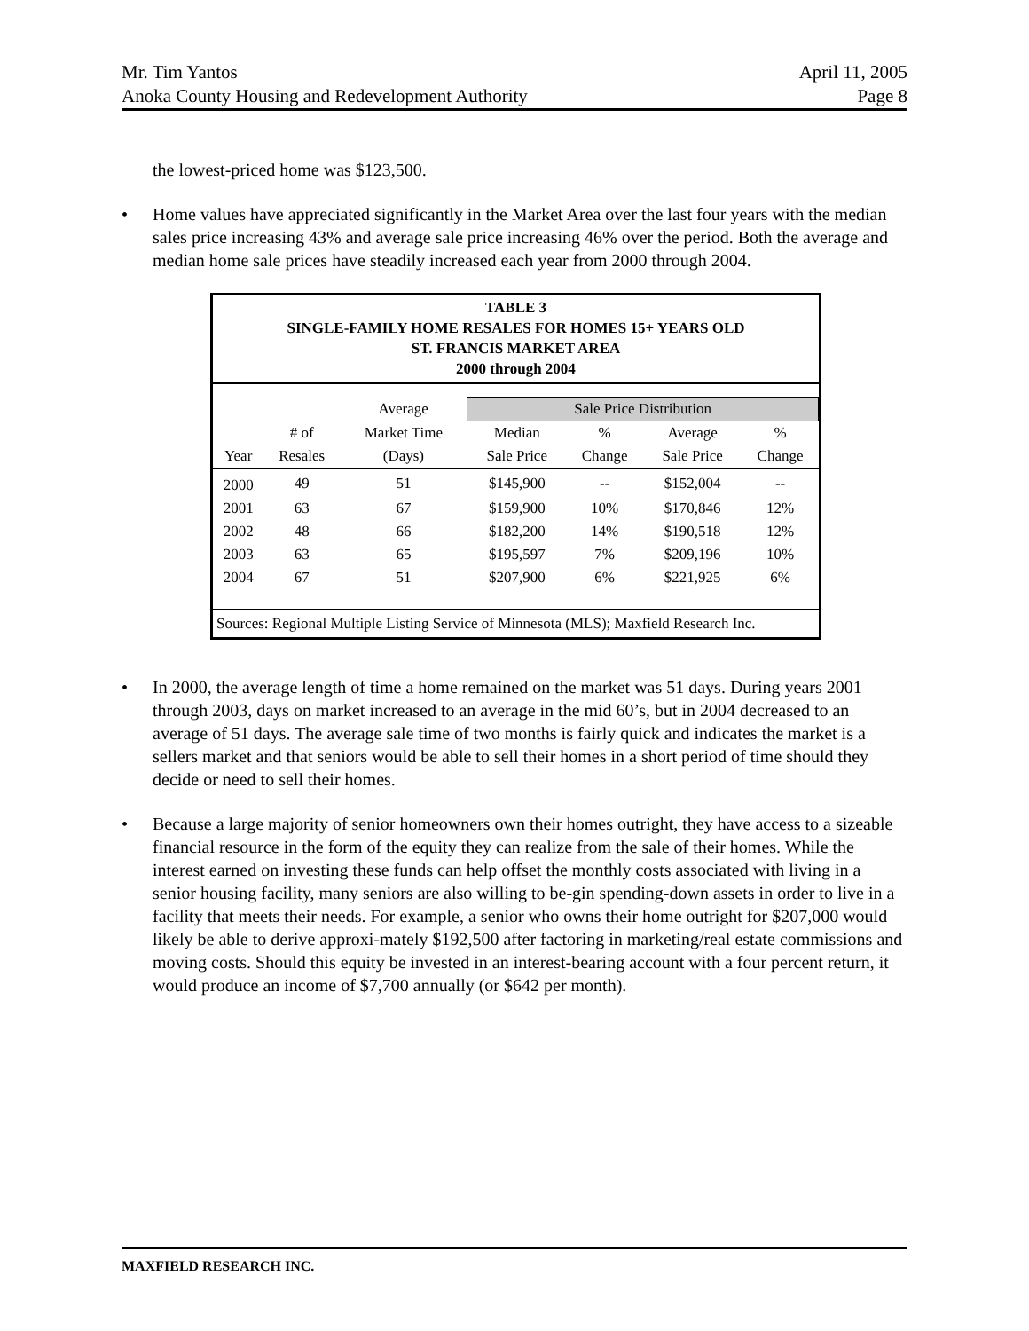Mr. Tim Yantos April 11, 2005
Anoka County Housing and Redevelopment Authority Page 8
the lowest-priced home was $123,500.
• Home values have appreciated significantly in the Market Area over the last four years with the median sales price increasing 43% and average sale price increasing 46% over the period. Both the average and median home sale prices have steadily increased each year from 2000 through 2004.
TABLE 3
SINGLE-FAMILY HOME RESALES FOR HOMES 15+ YEARS OLD
ST. FRANCIS MARKET AREA
2000 through 2004
| | | Average | Sale Price Distribution | | | |
| --- | --- | --- | --- | --- | --- | --- |
| | # of | Market Time | Median | % | Average | % |
| Year | Resales | (Days) | Sale Price | Change | Sale Price | Change |
| 2000 | 49 | 51 | $145,900 | -- | $152,004 | -- |
| 2001 | 63 | 67 | $159,900 | 10% | $170,846 | 12% |
| 2002 | 48 | 66 | $182,200 | 14% | $190,518 | 12% |
| 2003 | 63 | 65 | $195,597 | 7% | $209,196 | 10% |
| 2004 | 67 | 51 | $207,900 | 6% | $221,925 | 6% |
Sources: Regional Multiple Listing Service of Minnesota (MLS); Maxfield Research Inc.
• In 2000, the average length of time a home remained on the market was 51 days. During years 2001 through 2003, days on market increased to an average in the mid 60’s, but in 2004 decreased to an average of 51 days. The average sale time of two months is fairly quick and indicates the market is a sellers market and that seniors would be able to sell their homes in a short period of time should they decide or need to sell their homes.
• Because a large majority of senior homeowners own their homes outright, they have access to a sizeable financial resource in the form of the equity they can realize from the sale of their homes. While the interest earned on investing these funds can help offset the monthly costs associated with living in a senior housing facility, many seniors are also willing to be-gin spending-down assets in order to live in a facility that meets their needs. For example, a senior who owns their home outright for $207,000 would likely be able to derive approxi-mately $192,500 after factoring in marketing/real estate commissions and moving costs. Should this equity be invested in an interest-bearing account with a four percent return, it would produce an income of $7,700 annually (or $642 per month).
MAXFIELD RESEARCH INC.